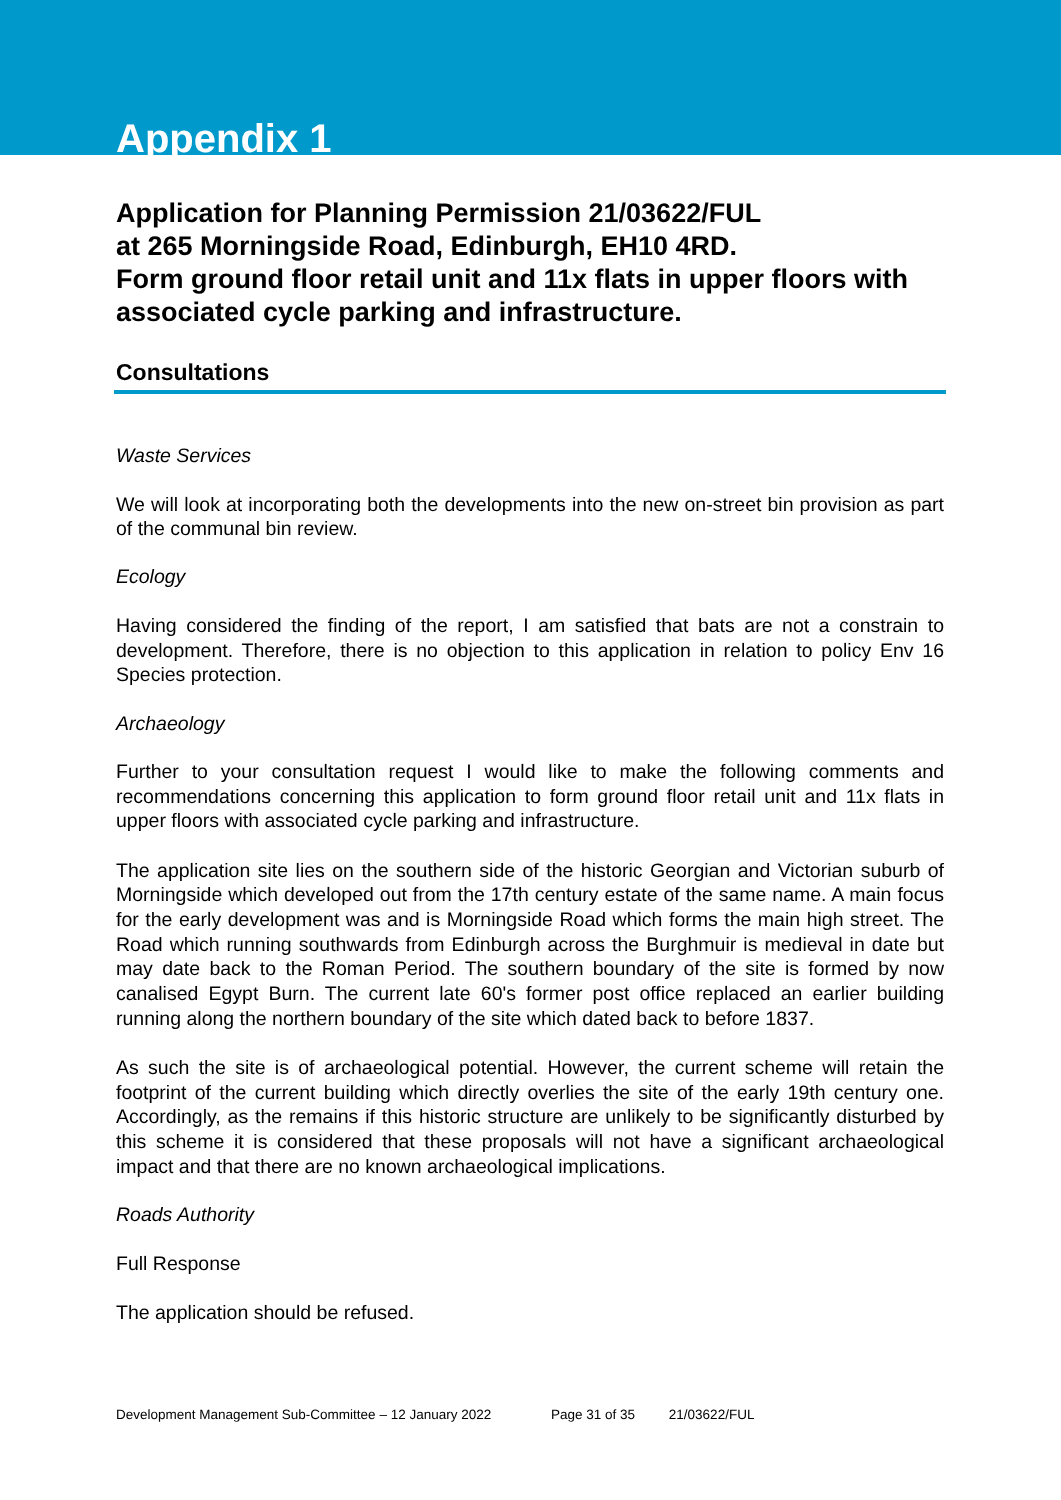Appendix 1
Application for Planning Permission 21/03622/FUL
at 265 Morningside Road, Edinburgh, EH10 4RD.
Form ground floor retail unit and 11x flats in upper floors with associated cycle parking and infrastructure.
Consultations
Waste Services
We will look at incorporating both the developments into the new on-street bin provision as part of the communal bin review.
Ecology
Having considered the finding of the report, I am satisfied that bats are not a constrain to development. Therefore, there is no objection to this application in relation to policy Env 16 Species protection.
Archaeology
Further to your consultation request I would like to make the following comments and recommendations concerning this application to form ground floor retail unit and 11x flats in upper floors with associated cycle parking and infrastructure.
The application site lies on the southern side of the historic Georgian and Victorian suburb of Morningside which developed out from the 17th century estate of the same name. A main focus for the early development was and is Morningside Road which forms the main high street. The Road which running southwards from Edinburgh across the Burghmuir is medieval in date but may date back to the Roman Period. The southern boundary of the site is formed by now canalised Egypt Burn. The current late 60's former post office replaced an earlier building running along the northern boundary of the site which dated back to before 1837.
As such the site is of archaeological potential. However, the current scheme will retain the footprint of the current building which directly overlies the site of the early 19th century one. Accordingly, as the remains if this historic structure are unlikely to be significantly disturbed by this scheme it is considered that these proposals will not have a significant archaeological impact and that there are no known archaeological implications.
Roads Authority
Full Response
The application should be refused.
Development Management Sub-Committee – 12 January 2022 Page 31 of 35 21/03622/FUL